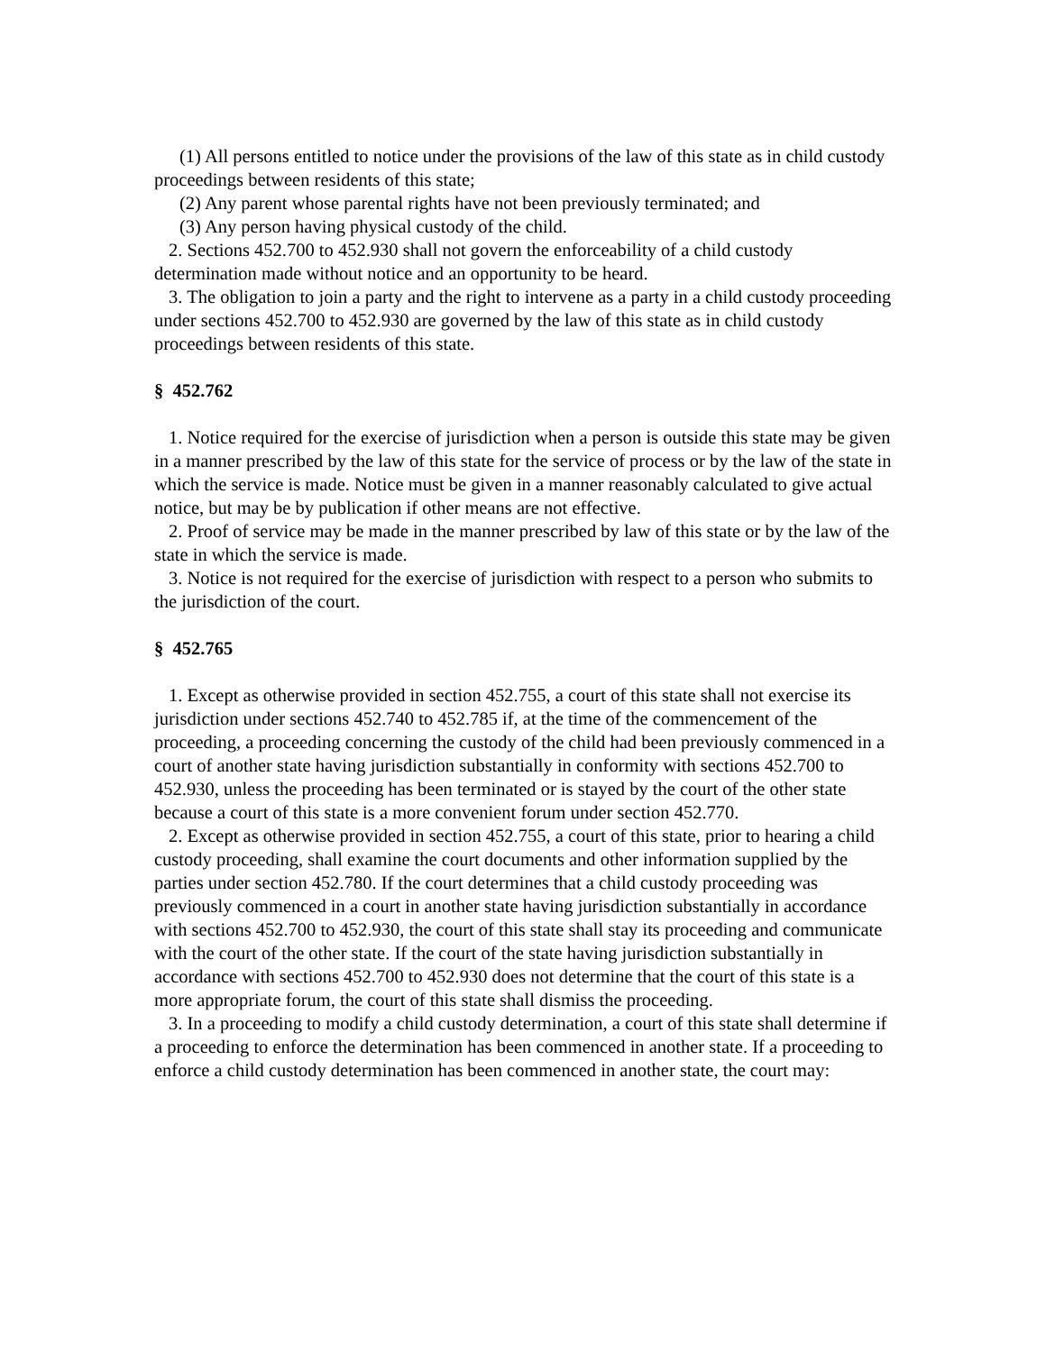(1) All persons entitled to notice under the provisions of the law of this state as in child custody proceedings between residents of this state;
(2) Any parent whose parental rights have not been previously terminated; and
(3) Any person having physical custody of the child.
2. Sections 452.700 to 452.930 shall not govern the enforceability of a child custody determination made without notice and an opportunity to be heard.
3. The obligation to join a party and the right to intervene as a party in a child custody proceeding under sections 452.700 to 452.930 are governed by the law of this state as in child custody proceedings between residents of this state.
§ 452.762
1. Notice required for the exercise of jurisdiction when a person is outside this state may be given in a manner prescribed by the law of this state for the service of process or by the law of the state in which the service is made. Notice must be given in a manner reasonably calculated to give actual notice, but may be by publication if other means are not effective.
2. Proof of service may be made in the manner prescribed by law of this state or by the law of the state in which the service is made.
3. Notice is not required for the exercise of jurisdiction with respect to a person who submits to the jurisdiction of the court.
§ 452.765
1. Except as otherwise provided in section 452.755, a court of this state shall not exercise its jurisdiction under sections 452.740 to 452.785 if, at the time of the commencement of the proceeding, a proceeding concerning the custody of the child had been previously commenced in a court of another state having jurisdiction substantially in conformity with sections 452.700 to 452.930, unless the proceeding has been terminated or is stayed by the court of the other state because a court of this state is a more convenient forum under section 452.770.
2. Except as otherwise provided in section 452.755, a court of this state, prior to hearing a child custody proceeding, shall examine the court documents and other information supplied by the parties under section 452.780. If the court determines that a child custody proceeding was previously commenced in a court in another state having jurisdiction substantially in accordance with sections 452.700 to 452.930, the court of this state shall stay its proceeding and communicate with the court of the other state. If the court of the state having jurisdiction substantially in accordance with sections 452.700 to 452.930 does not determine that the court of this state is a more appropriate forum, the court of this state shall dismiss the proceeding.
3. In a proceeding to modify a child custody determination, a court of this state shall determine if a proceeding to enforce the determination has been commenced in another state. If a proceeding to enforce a child custody determination has been commenced in another state, the court may: